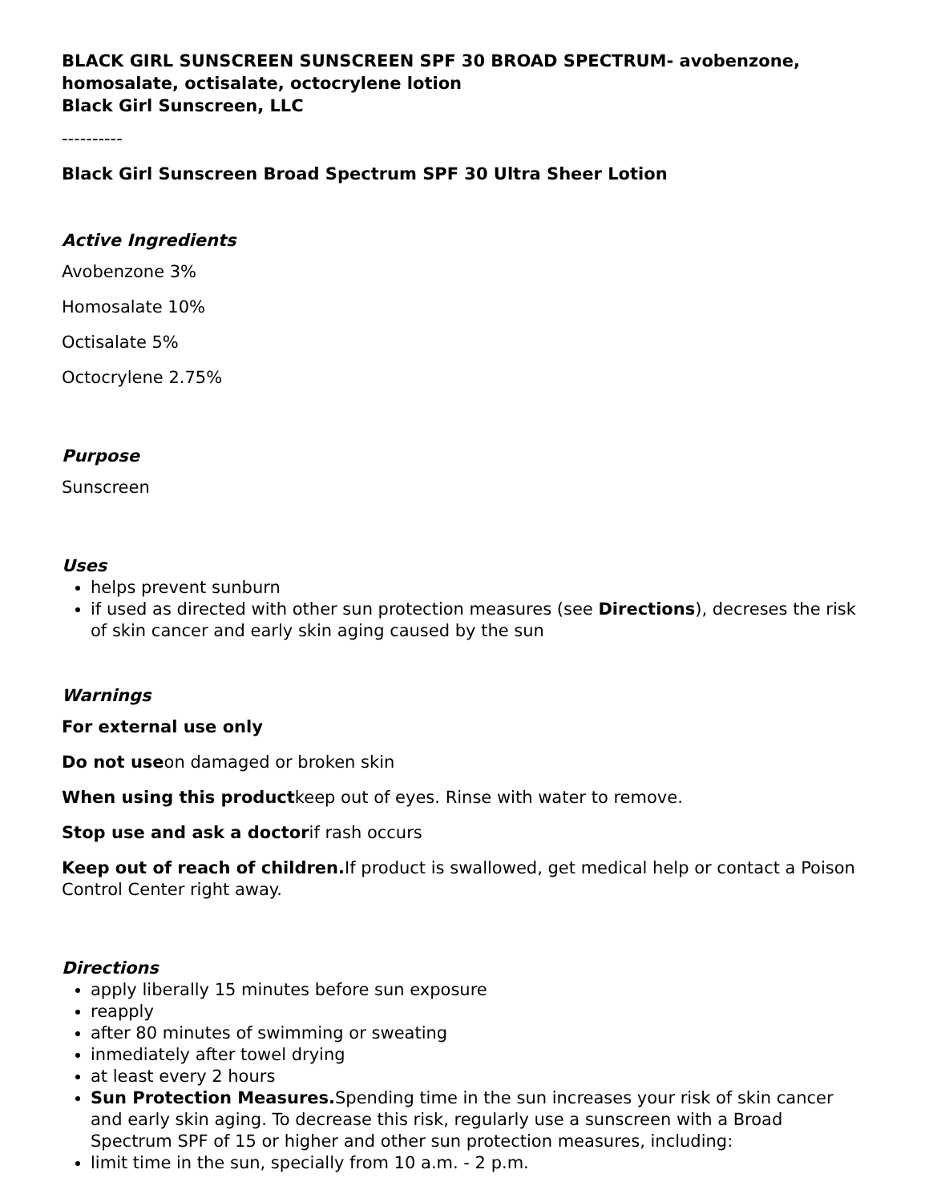BLACK GIRL SUNSCREEN SUNSCREEN SPF 30 BROAD SPECTRUM- avobenzone, homosalate, octisalate, octocrylene lotion
Black Girl Sunscreen, LLC
----------
Black Girl Sunscreen Broad Spectrum SPF 30 Ultra Sheer Lotion
Active Ingredients
Avobenzone 3%
Homosalate 10%
Octisalate 5%
Octocrylene 2.75%
Purpose
Sunscreen
Uses
helps prevent sunburn
if used as directed with other sun protection measures (see Directions), decreses the risk of skin cancer and early skin aging caused by the sun
Warnings
For external use only
Do not useon damaged or broken skin
When using this productkeep out of eyes. Rinse with water to remove.
Stop use and ask a doctorif rash occurs
Keep out of reach of children. If product is swallowed, get medical help or contact a Poison Control Center right away.
Directions
apply liberally 15 minutes before sun exposure
reapply
after 80 minutes of swimming or sweating
inmediately after towel drying
at least every 2 hours
Sun Protection Measures. Spending time in the sun increases your risk of skin cancer and early skin aging. To decrease this risk, regularly use a sunscreen with a Broad Spectrum SPF of 15 or higher and other sun protection measures, including:
limit time in the sun, specially from 10 a.m. - 2 p.m.